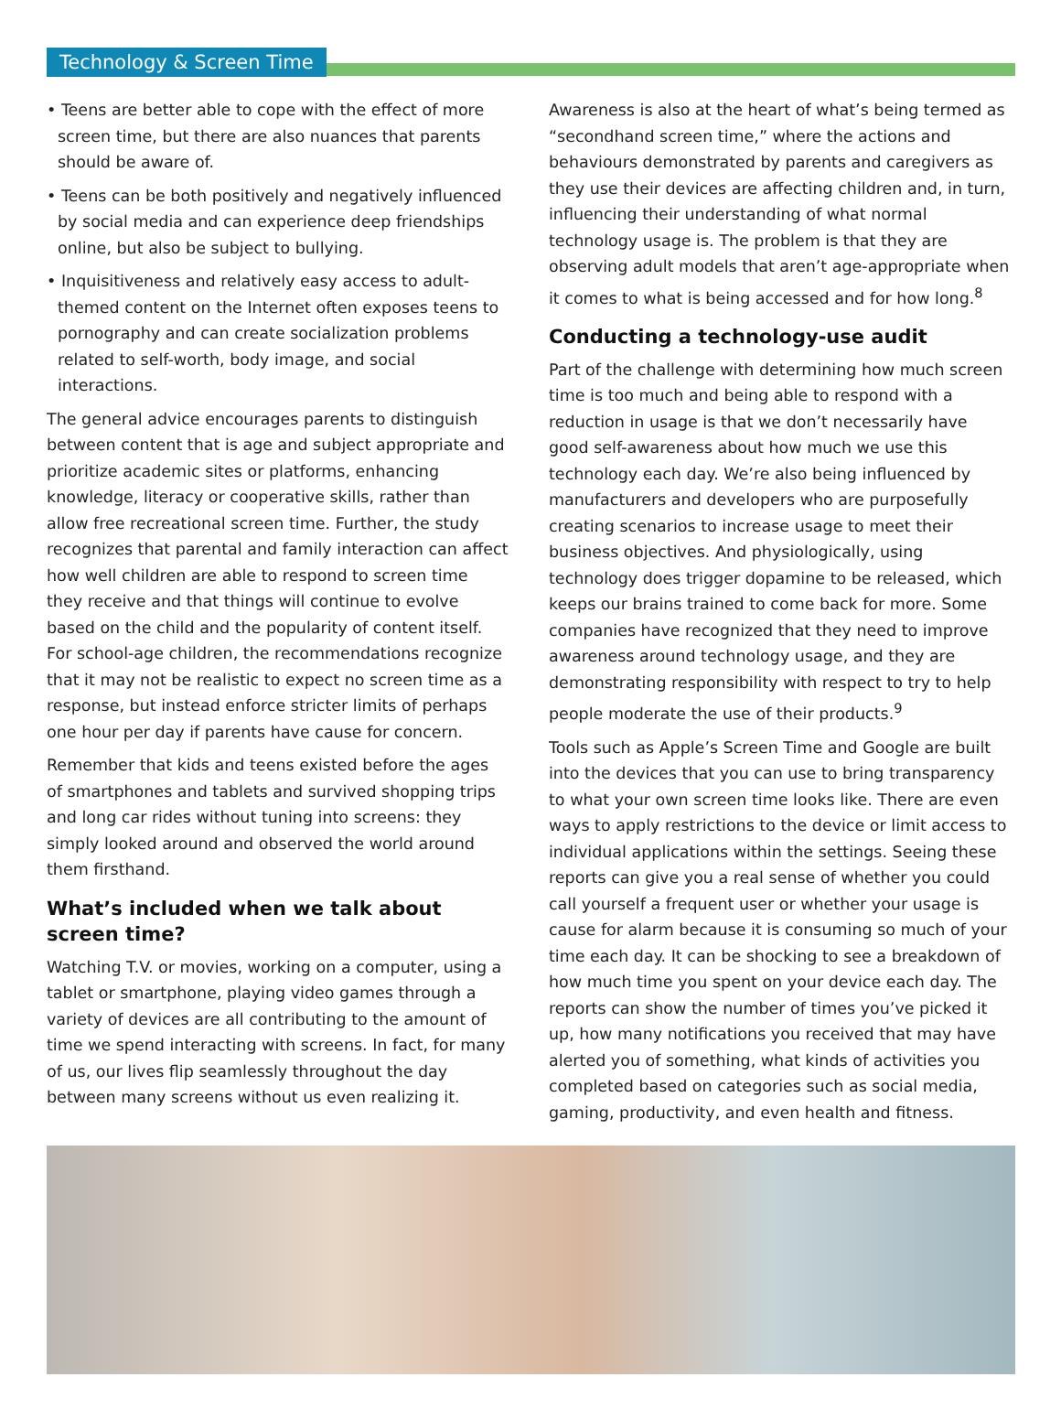Technology & Screen Time
• Teens are better able to cope with the effect of more screen time, but there are also nuances that parents should be aware of.
• Teens can be both positively and negatively influenced by social media and can experience deep friendships online, but also be subject to bullying.
• Inquisitiveness and relatively easy access to adult-themed content on the Internet often exposes teens to pornography and can create socialization problems related to self-worth, body image, and social interactions.
The general advice encourages parents to distinguish between content that is age and subject appropriate and prioritize academic sites or platforms, enhancing knowledge, literacy or cooperative skills, rather than allow free recreational screen time. Further, the study recognizes that parental and family interaction can affect how well children are able to respond to screen time they receive and that things will continue to evolve based on the child and the popularity of content itself. For school-age children, the recommendations recognize that it may not be realistic to expect no screen time as a response, but instead enforce stricter limits of perhaps one hour per day if parents have cause for concern.
Remember that kids and teens existed before the ages of smartphones and tablets and survived shopping trips and long car rides without tuning into screens: they simply looked around and observed the world around them firsthand.
What’s included when we talk about screen time?
Watching T.V. or movies, working on a computer, using a tablet or smartphone, playing video games through a variety of devices are all contributing to the amount of time we spend interacting with screens. In fact, for many of us, our lives flip seamlessly throughout the day between many screens without us even realizing it.
Awareness is also at the heart of what’s being termed as “secondhand screen time,” where the actions and behaviours demonstrated by parents and caregivers as they use their devices are affecting children and, in turn, influencing their understanding of what normal technology usage is. The problem is that they are observing adult models that aren’t age-appropriate when it comes to what is being accessed and for how long.<sup>8</sup>
Conducting a technology-use audit
Part of the challenge with determining how much screen time is too much and being able to respond with a reduction in usage is that we don’t necessarily have good self-awareness about how much we use this technology each day. We’re also being influenced by manufacturers and developers who are purposefully creating scenarios to increase usage to meet their business objectives. And physiologically, using technology does trigger dopamine to be released, which keeps our brains trained to come back for more. Some companies have recognized that they need to improve awareness around technology usage, and they are demonstrating responsibility with respect to try to help people moderate the use of their products.<sup>9</sup>
Tools such as Apple’s Screen Time and Google are built into the devices that you can use to bring transparency to what your own screen time looks like. There are even ways to apply restrictions to the device or limit access to individual applications within the settings. Seeing these reports can give you a real sense of whether you could call yourself a frequent user or whether your usage is cause for alarm because it is consuming so much of your time each day. It can be shocking to see a breakdown of how much time you spent on your device each day. The reports can show the number of times you’ve picked it up, how many notifications you received that may have alerted you of something, what kinds of activities you completed based on categories such as social media, gaming, productivity, and even health and fitness.